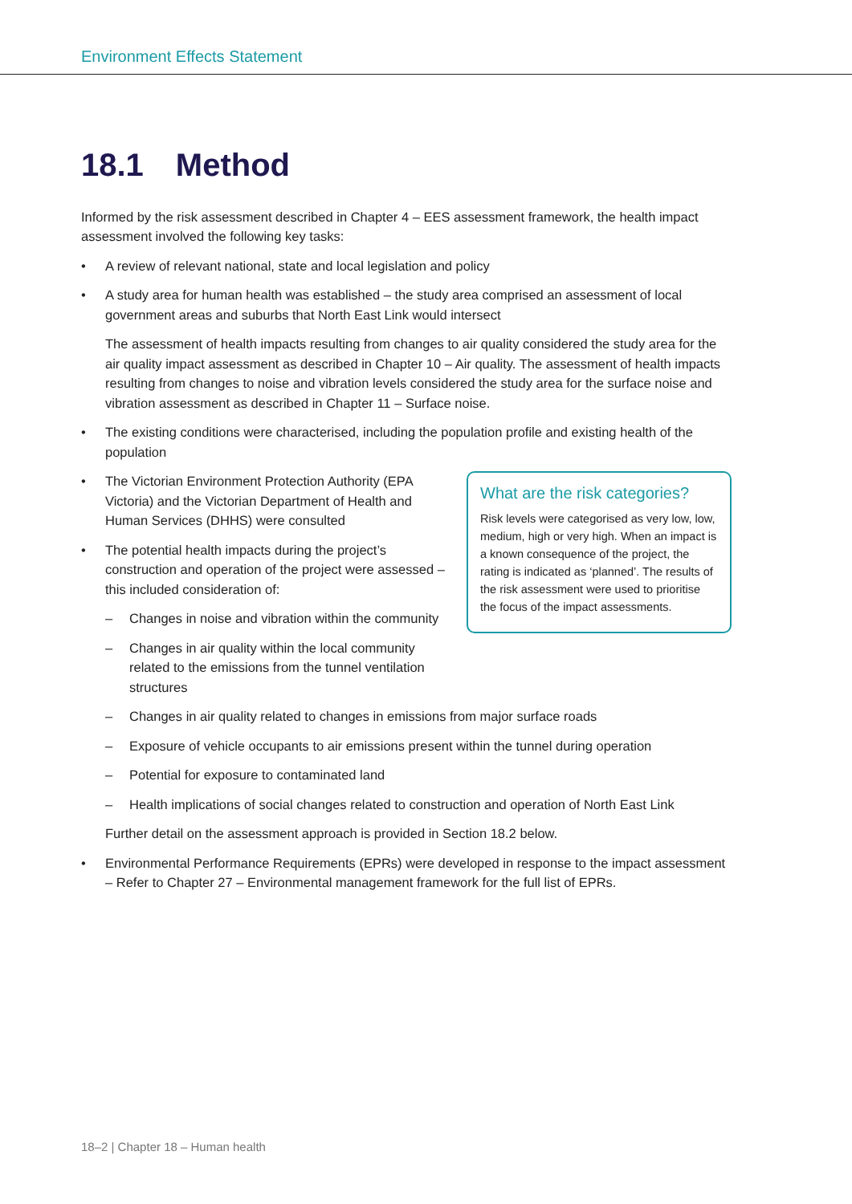Environment Effects Statement
18.1 Method
Informed by the risk assessment described in Chapter 4 – EES assessment framework, the health impact assessment involved the following key tasks:
• A review of relevant national, state and local legislation and policy
• A study area for human health was established – the study area comprised an assessment of local government areas and suburbs that North East Link would intersect
The assessment of health impacts resulting from changes to air quality considered the study area for the air quality impact assessment as described in Chapter 10 – Air quality. The assessment of health impacts resulting from changes to noise and vibration levels considered the study area for the surface noise and vibration assessment as described in Chapter 11 – Surface noise.
• The existing conditions were characterised, including the population profile and existing health of the population
What are the risk categories?
Risk levels were categorised as very low, low, medium, high or very high. When an impact is a known consequence of the project, the rating is indicated as ‘planned’. The results of the risk assessment were used to prioritise the focus of the impact assessments.
• The Victorian Environment Protection Authority (EPA Victoria) and the Victorian Department of Health and Human Services (DHHS) were consulted
• The potential health impacts during the project’s construction and operation of the project were assessed – this included consideration of:
– Changes in noise and vibration within the community
– Changes in air quality within the local community related to the emissions from the tunnel ventilation structures
– Changes in air quality related to changes in emissions from major surface roads
– Exposure of vehicle occupants to air emissions present within the tunnel during operation
– Potential for exposure to contaminated land
– Health implications of social changes related to construction and operation of North East Link
Further detail on the assessment approach is provided in Section 18.2 below.
• Environmental Performance Requirements (EPRs) were developed in response to the impact assessment – Refer to Chapter 27 – Environmental management framework for the full list of EPRs.
18–2 | Chapter 18 – Human health